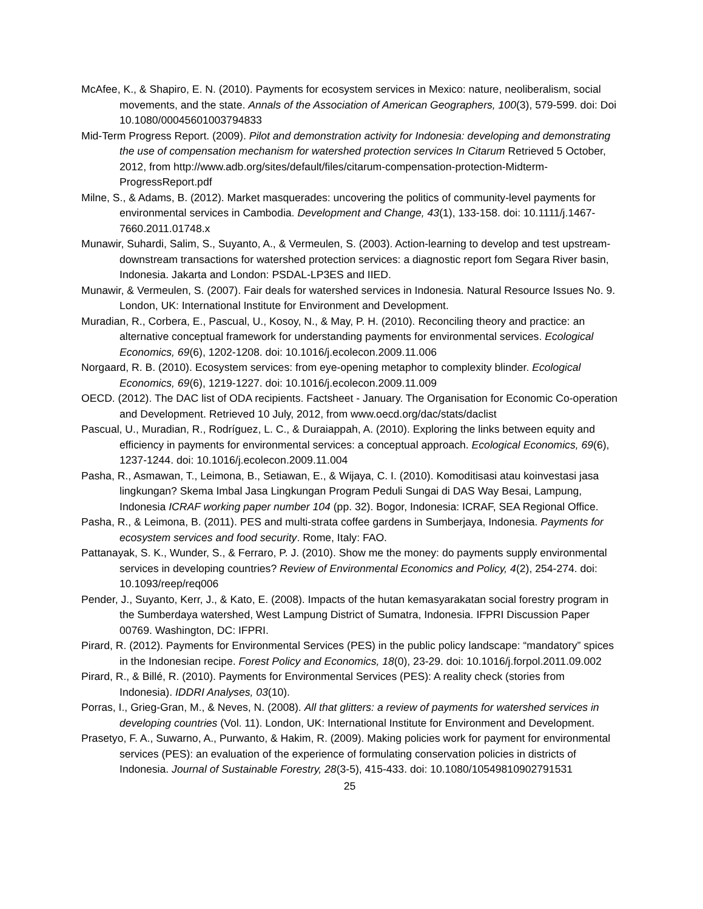McAfee, K., & Shapiro, E. N. (2010). Payments for ecosystem services in Mexico: nature, neoliberalism, social movements, and the state. Annals of the Association of American Geographers, 100(3), 579-599. doi: Doi 10.1080/00045601003794833
Mid-Term Progress Report. (2009). Pilot and demonstration activity for Indonesia: developing and demonstrating the use of compensation mechanism for watershed protection services In Citarum Retrieved 5 October, 2012, from http://www.adb.org/sites/default/files/citarum-compensation-protection-Midterm-ProgressReport.pdf
Milne, S., & Adams, B. (2012). Market masquerades: uncovering the politics of community-level payments for environmental services in Cambodia. Development and Change, 43(1), 133-158. doi: 10.1111/j.1467-7660.2011.01748.x
Munawir, Suhardi, Salim, S., Suyanto, A., & Vermeulen, S. (2003). Action-learning to develop and test upstream-downstream transactions for watershed protection services: a diagnostic report fom Segara River basin, Indonesia. Jakarta and London: PSDAL-LP3ES and IIED.
Munawir, & Vermeulen, S. (2007). Fair deals for watershed services in Indonesia. Natural Resource Issues No. 9. London, UK: International Institute for Environment and Development.
Muradian, R., Corbera, E., Pascual, U., Kosoy, N., & May, P. H. (2010). Reconciling theory and practice: an alternative conceptual framework for understanding payments for environmental services. Ecological Economics, 69(6), 1202-1208. doi: 10.1016/j.ecolecon.2009.11.006
Norgaard, R. B. (2010). Ecosystem services: from eye-opening metaphor to complexity blinder. Ecological Economics, 69(6), 1219-1227. doi: 10.1016/j.ecolecon.2009.11.009
OECD. (2012). The DAC list of ODA recipients. Factsheet - January. The Organisation for Economic Co-operation and Development. Retrieved 10 July, 2012, from www.oecd.org/dac/stats/daclist
Pascual, U., Muradian, R., Rodríguez, L. C., & Duraiappah, A. (2010). Exploring the links between equity and efficiency in payments for environmental services: a conceptual approach. Ecological Economics, 69(6), 1237-1244. doi: 10.1016/j.ecolecon.2009.11.004
Pasha, R., Asmawan, T., Leimona, B., Setiawan, E., & Wijaya, C. I. (2010). Komoditisasi atau koinvestasi jasa lingkungan? Skema Imbal Jasa Lingkungan Program Peduli Sungai di DAS Way Besai, Lampung, Indonesia ICRAF working paper number 104 (pp. 32). Bogor, Indonesia: ICRAF, SEA Regional Office.
Pasha, R., & Leimona, B. (2011). PES and multi-strata coffee gardens in Sumberjaya, Indonesia. Payments for ecosystem services and food security. Rome, Italy: FAO.
Pattanayak, S. K., Wunder, S., & Ferraro, P. J. (2010). Show me the money: do payments supply environmental services in developing countries? Review of Environmental Economics and Policy, 4(2), 254-274. doi: 10.1093/reep/req006
Pender, J., Suyanto, Kerr, J., & Kato, E. (2008). Impacts of the hutan kemasyarakatan social forestry program in the Sumberdaya watershed, West Lampung District of Sumatra, Indonesia. IFPRI Discussion Paper 00769. Washington, DC: IFPRI.
Pirard, R. (2012). Payments for Environmental Services (PES) in the public policy landscape: “mandatory” spices in the Indonesian recipe. Forest Policy and Economics, 18(0), 23-29. doi: 10.1016/j.forpol.2011.09.002
Pirard, R., & Billé, R. (2010). Payments for Environmental Services (PES): A reality check (stories from Indonesia). IDDRI Analyses, 03(10).
Porras, I., Grieg-Gran, M., & Neves, N. (2008). All that glitters: a review of payments for watershed services in developing countries (Vol. 11). London, UK: International Institute for Environment and Development.
Prasetyo, F. A., Suwarno, A., Purwanto, & Hakim, R. (2009). Making policies work for payment for environmental services (PES): an evaluation of the experience of formulating conservation policies in districts of Indonesia. Journal of Sustainable Forestry, 28(3-5), 415-433. doi: 10.1080/10549810902791531
25